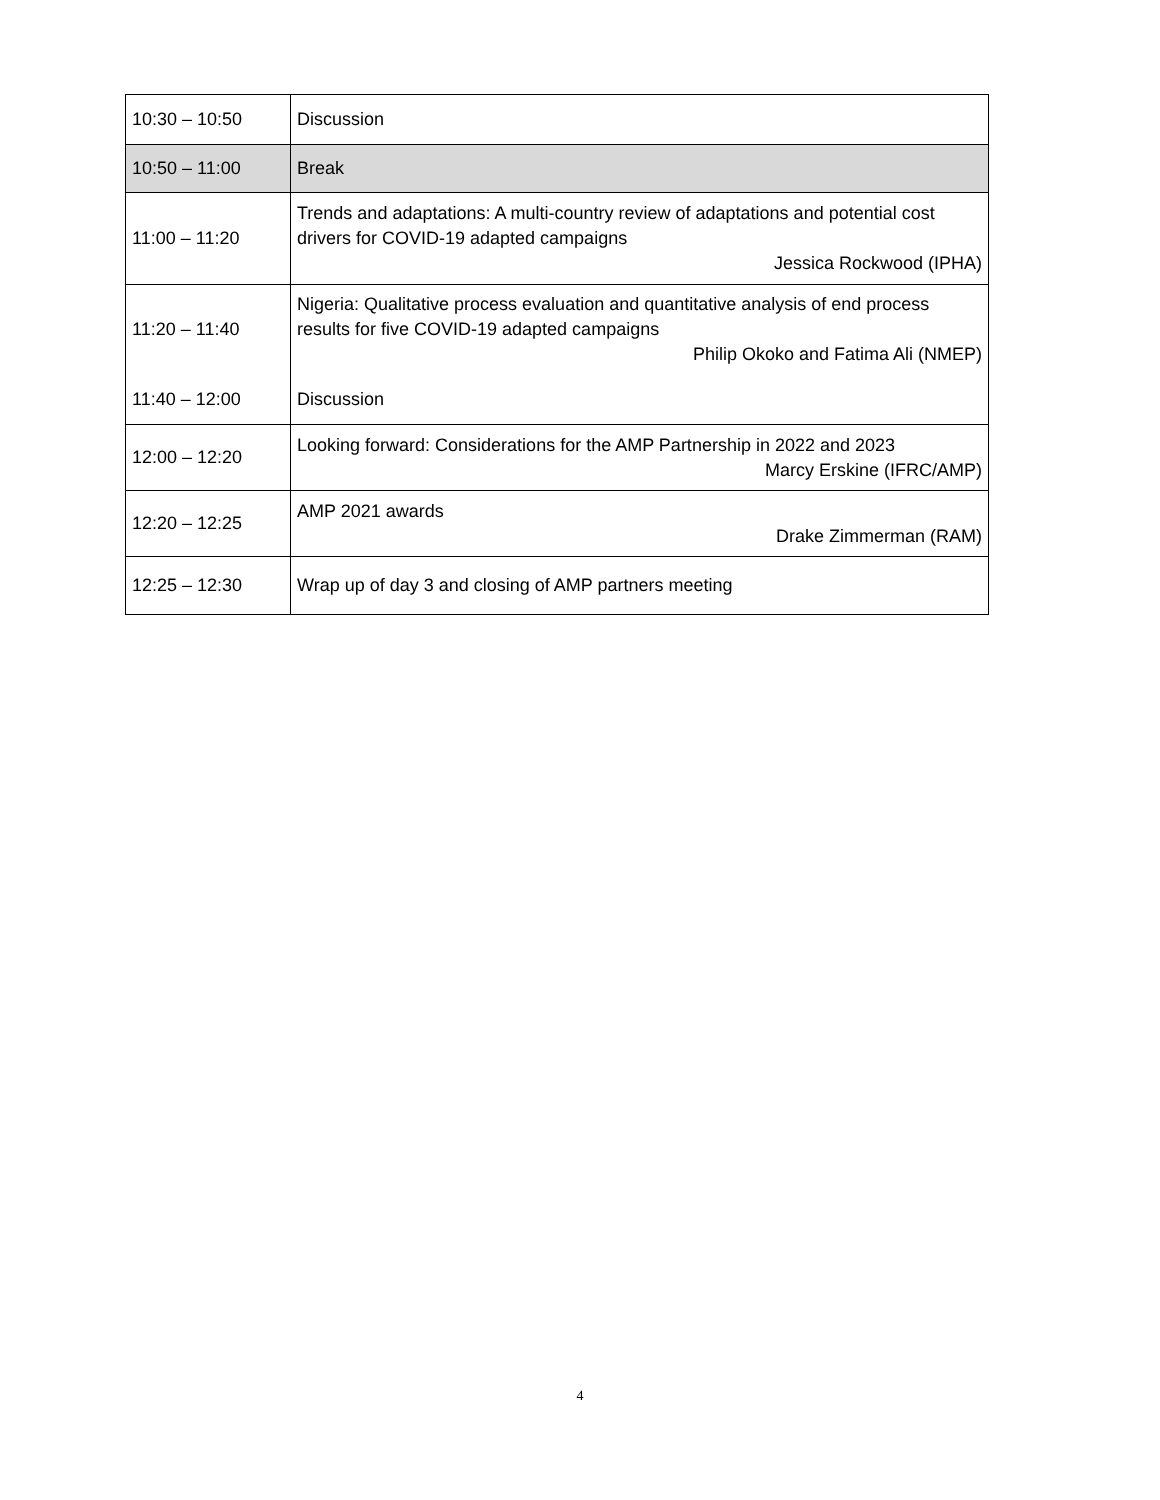| 10:30 – 10:50 | Discussion |
| 10:50 – 11:00 | Break |
| 11:00 – 11:20 | Trends and adaptations: A multi-country review of adaptations and potential cost drivers for COVID-19 adapted campaigns Jessica Rockwood (IPHA) |
| 11:20 – 11:40 | Nigeria: Qualitative process evaluation and quantitative analysis of end process results for five COVID-19 adapted campaigns Philip Okoko and Fatima Ali (NMEP) |
| 11:40 – 12:00 | Discussion |
| 12:00 – 12:20 | Looking forward: Considerations for the AMP Partnership in 2022 and 2023 Marcy Erskine (IFRC/AMP) |
| 12:20 – 12:25 | AMP 2021 awards Drake Zimmerman (RAM) |
| 12:25 – 12:30 | Wrap up of day 3 and closing of AMP partners meeting |
4